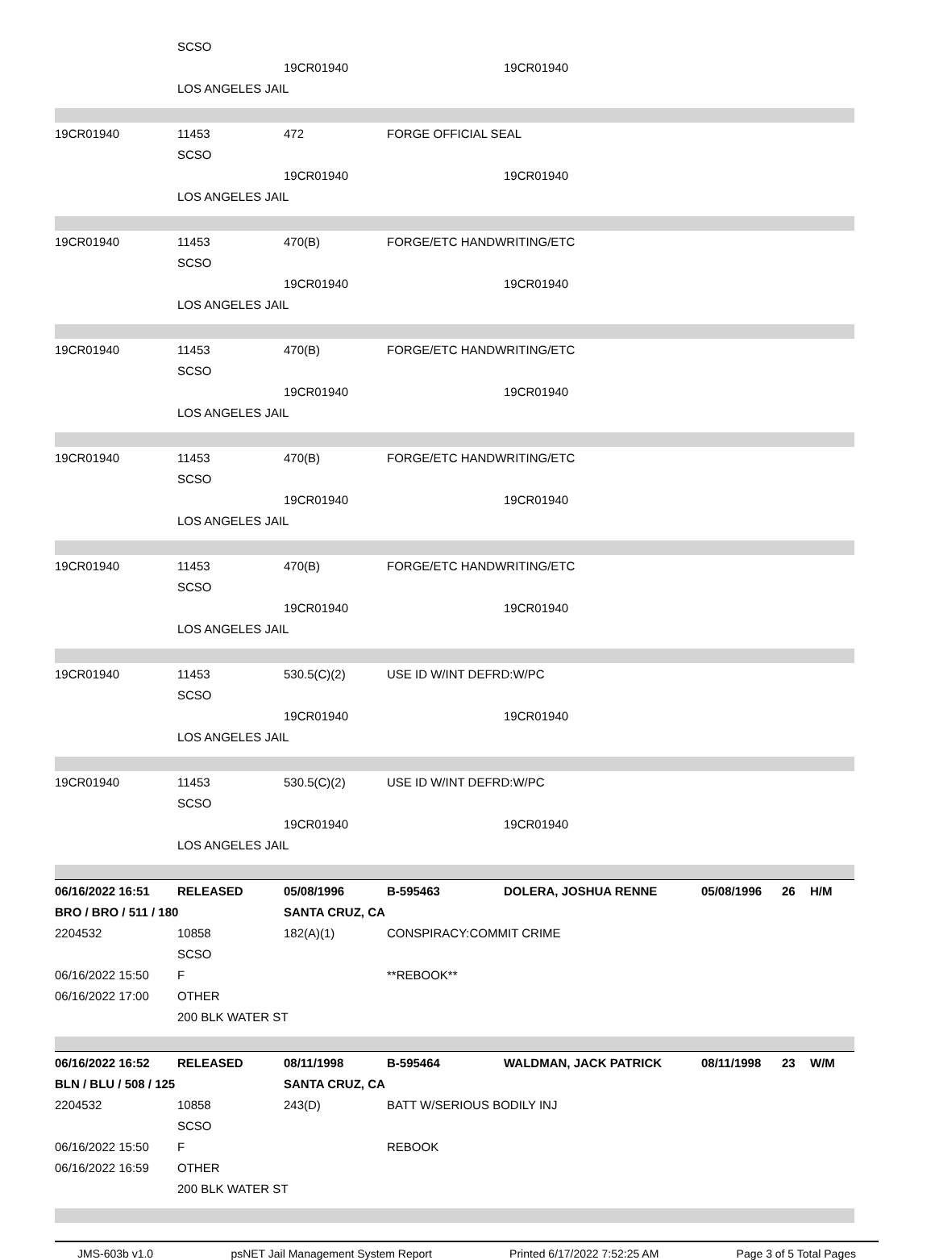| | SCSO | | | | | | |
| | | 19CR01940 | | 19CR01940 | | | |
| | LOS ANGELES JAIL | | | | | | |
| 19CR01940 | 11453 | 472 | FORGE OFFICIAL SEAL | | | | |
| | SCSO | | | | | | |
| | | 19CR01940 | | 19CR01940 | | | |
| | LOS ANGELES JAIL | | | | | | |
| 19CR01940 | 11453 | 470(B) | FORGE/ETC HANDWRITING/ETC | | | | |
| | SCSO | | | | | | |
| | | 19CR01940 | | 19CR01940 | | | |
| | LOS ANGELES JAIL | | | | | | |
| 19CR01940 | 11453 | 470(B) | FORGE/ETC HANDWRITING/ETC | | | | |
| | SCSO | | | | | | |
| | | 19CR01940 | | 19CR01940 | | | |
| | LOS ANGELES JAIL | | | | | | |
| 19CR01940 | 11453 | 470(B) | FORGE/ETC HANDWRITING/ETC | | | | |
| | SCSO | | | | | | |
| | | 19CR01940 | | 19CR01940 | | | |
| | LOS ANGELES JAIL | | | | | | |
| 19CR01940 | 11453 | 470(B) | FORGE/ETC HANDWRITING/ETC | | | | |
| | SCSO | | | | | | |
| | | 19CR01940 | | 19CR01940 | | | |
| | LOS ANGELES JAIL | | | | | | |
| 19CR01940 | 11453 | 530.5(C)(2) | USE ID W/INT DEFRD:W/PC | | | | |
| | SCSO | | | | | | |
| | | 19CR01940 | | 19CR01940 | | | |
| | LOS ANGELES JAIL | | | | | | |
| 19CR01940 | 11453 | 530.5(C)(2) | USE ID W/INT DEFRD:W/PC | | | | |
| | SCSO | | | | | | |
| | | 19CR01940 | | 19CR01940 | | | |
| | LOS ANGELES JAIL | | | | | | |
| 06/16/2022 16:51 | RELEASED | 05/08/1996 | B-595463 | DOLERA, JOSHUA RENNE | 05/08/1996 | 26 | H/M |
| BRO / BRO / 511 / 180 | | SANTA CRUZ, CA | | | | | |
| 2204532 | 10858 | 182(A)(1) | CONSPIRACY:COMMIT CRIME | | | | |
| | SCSO | | | | | | |
| 06/16/2022 15:50 | F | | **REBOOK** | | | | |
| 06/16/2022 17:00 | OTHER | | | | | | |
| | 200 BLK WATER ST | | | | | | |
| 06/16/2022 16:52 | RELEASED | 08/11/1998 | B-595464 | WALDMAN, JACK PATRICK | 08/11/1998 | 23 | W/M |
| BLN / BLU / 508 / 125 | | SANTA CRUZ, CA | | | | | |
| 2204532 | 10858 | 243(D) | BATT W/SERIOUS BODILY INJ | | | | |
| | SCSO | | | | | | |
| 06/16/2022 15:50 | F | | REBOOK | | | | |
| 06/16/2022 16:59 | OTHER | | | | | | |
| | 200 BLK WATER ST | | | | | | |
JMS-603b v1.0 psNET Jail Management System Report Printed 6/17/2022 7:52:25 AM Page 3 of 5 Total Pages